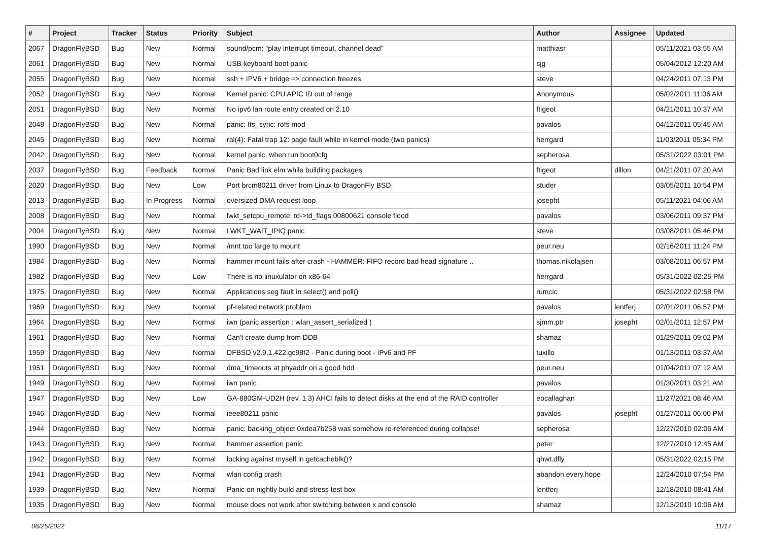| # | Project | Tracker | Status | Priority | Subject | Author | Assignee | Updated |
| --- | --- | --- | --- | --- | --- | --- | --- | --- |
| 2067 | DragonFlyBSD | Bug | New | Normal | sound/pcm: "play interrupt timeout, channel dead" | matthiasr | | 05/11/2021 03:55 AM |
| 2061 | DragonFlyBSD | Bug | New | Normal | USB keyboard boot panic | sjg | | 05/04/2012 12:20 AM |
| 2055 | DragonFlyBSD | Bug | New | Normal | ssh + IPV6 + bridge => connection freezes | steve | | 04/24/2011 07:13 PM |
| 2052 | DragonFlyBSD | Bug | New | Normal | Kernel panic: CPU APIC ID out of range | Anonymous | | 05/02/2011 11:06 AM |
| 2051 | DragonFlyBSD | Bug | New | Normal | No ipv6 lan route entry created on 2.10 | ftigeot | | 04/21/2011 10:37 AM |
| 2048 | DragonFlyBSD | Bug | New | Normal | panic: ffs_sync: rofs mod | pavalos | | 04/12/2011 05:45 AM |
| 2045 | DragonFlyBSD | Bug | New | Normal | ral(4): Fatal trap 12: page fault while in kernel mode (two panics) | herrgard | | 11/03/2011 05:34 PM |
| 2042 | DragonFlyBSD | Bug | New | Normal | kernel panic, when run boot0cfg | sepherosa | | 05/31/2022 03:01 PM |
| 2037 | DragonFlyBSD | Bug | Feedback | Normal | Panic Bad link elm while building packages | ftigeot | dillon | 04/21/2011 07:20 AM |
| 2020 | DragonFlyBSD | Bug | New | Low | Port brcm80211 driver from Linux to DragonFly BSD | studer | | 03/05/2011 10:54 PM |
| 2013 | DragonFlyBSD | Bug | In Progress | Normal | oversized DMA request loop | josepht | | 05/11/2021 04:06 AM |
| 2008 | DragonFlyBSD | Bug | New | Normal | lwkt_setcpu_remote: td->td_flags 00800621 console flood | pavalos | | 03/06/2011 09:37 PM |
| 2004 | DragonFlyBSD | Bug | New | Normal | LWKT_WAIT_IPIQ panic | steve | | 03/08/2011 05:46 PM |
| 1990 | DragonFlyBSD | Bug | New | Normal | /mnt too large to mount | peur.neu | | 02/16/2011 11:24 PM |
| 1984 | DragonFlyBSD | Bug | New | Normal | hammer mount fails after crash - HAMMER: FIFO record bad head signature .. | thomas.nikolajsen | | 03/08/2011 06:57 PM |
| 1982 | DragonFlyBSD | Bug | New | Low | There is no linuxulator on x86-64 | herrgard | | 05/31/2022 02:25 PM |
| 1975 | DragonFlyBSD | Bug | New | Normal | Applications seg fault in select() and poll() | rumcic | | 05/31/2022 02:58 PM |
| 1969 | DragonFlyBSD | Bug | New | Normal | pf-related network problem | pavalos | lentferj | 02/01/2011 06:57 PM |
| 1964 | DragonFlyBSD | Bug | New | Normal | iwn (panic assertion : wlan_assert_serialized ) | sjmm.ptr | josepht | 02/01/2011 12:57 PM |
| 1961 | DragonFlyBSD | Bug | New | Normal | Can't create dump from DDB | shamaz | | 01/29/2011 09:02 PM |
| 1959 | DragonFlyBSD | Bug | New | Normal | DFBSD v2.9.1.422.gc98f2 - Panic during boot - IPv6 and PF | tuxillo | | 01/13/2011 03:37 AM |
| 1951 | DragonFlyBSD | Bug | New | Normal | dma_timeouts at phyaddr on a good hdd | peur.neu | | 01/04/2011 07:12 AM |
| 1949 | DragonFlyBSD | Bug | New | Normal | iwn panic | pavalos | | 01/30/2011 03:21 AM |
| 1947 | DragonFlyBSD | Bug | New | Low | GA-880GM-UD2H (rev. 1.3) AHCI fails to detect disks at the end of the RAID controller | eocallaghan | | 11/27/2021 08:46 AM |
| 1946 | DragonFlyBSD | Bug | New | Normal | ieee80211 panic | pavalos | josepht | 01/27/2011 06:00 PM |
| 1944 | DragonFlyBSD | Bug | New | Normal | panic: backing_object 0xdea7b258 was somehow re-referenced during collapse! | sepherosa | | 12/27/2010 02:06 AM |
| 1943 | DragonFlyBSD | Bug | New | Normal | hammer assertion panic | peter | | 12/27/2010 12:45 AM |
| 1942 | DragonFlyBSD | Bug | New | Normal | locking against myself in getcacheblk()? | qhwt.dfly | | 05/31/2022 02:15 PM |
| 1941 | DragonFlyBSD | Bug | New | Normal | wlan config crash | abandon.every.hope | | 12/24/2010 07:54 PM |
| 1939 | DragonFlyBSD | Bug | New | Normal | Panic on nightly build and stress test box | lentferj | | 12/18/2010 08:41 AM |
| 1935 | DragonFlyBSD | Bug | New | Normal | mouse does not work after switching between x and console | shamaz | | 12/13/2010 10:06 AM |
06/25/2022 11/17